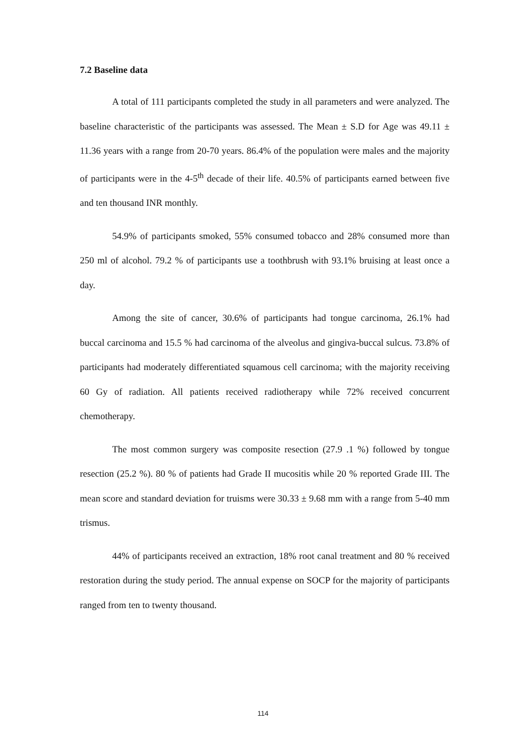7.2 Baseline data
A total of 111 participants completed the study in all parameters and were analyzed. The baseline characteristic of the participants was assessed. The Mean ± S.D for Age was 49.11 ± 11.36 years with a range from 20-70 years. 86.4% of the population were males and the majority of participants were in the 4-5<sup>th</sup> decade of their life. 40.5% of participants earned between five and ten thousand INR monthly.
54.9% of participants smoked, 55% consumed tobacco and 28% consumed more than 250 ml of alcohol. 79.2 % of participants use a toothbrush with 93.1% bruising at least once a day.
Among the site of cancer, 30.6% of participants had tongue carcinoma, 26.1% had buccal carcinoma and 15.5 % had carcinoma of the alveolus and gingiva-buccal sulcus. 73.8% of participants had moderately differentiated squamous cell carcinoma; with the majority receiving 60 Gy of radiation. All patients received radiotherapy while 72% received concurrent chemotherapy.
The most common surgery was composite resection (27.9 .1 %) followed by tongue resection (25.2 %). 80 % of patients had Grade II mucositis while 20 % reported Grade III. The mean score and standard deviation for truisms were 30.33 ± 9.68 mm with a range from 5-40 mm trismus.
44% of participants received an extraction, 18% root canal treatment and 80 % received restoration during the study period. The annual expense on SOCP for the majority of participants ranged from ten to twenty thousand.
114